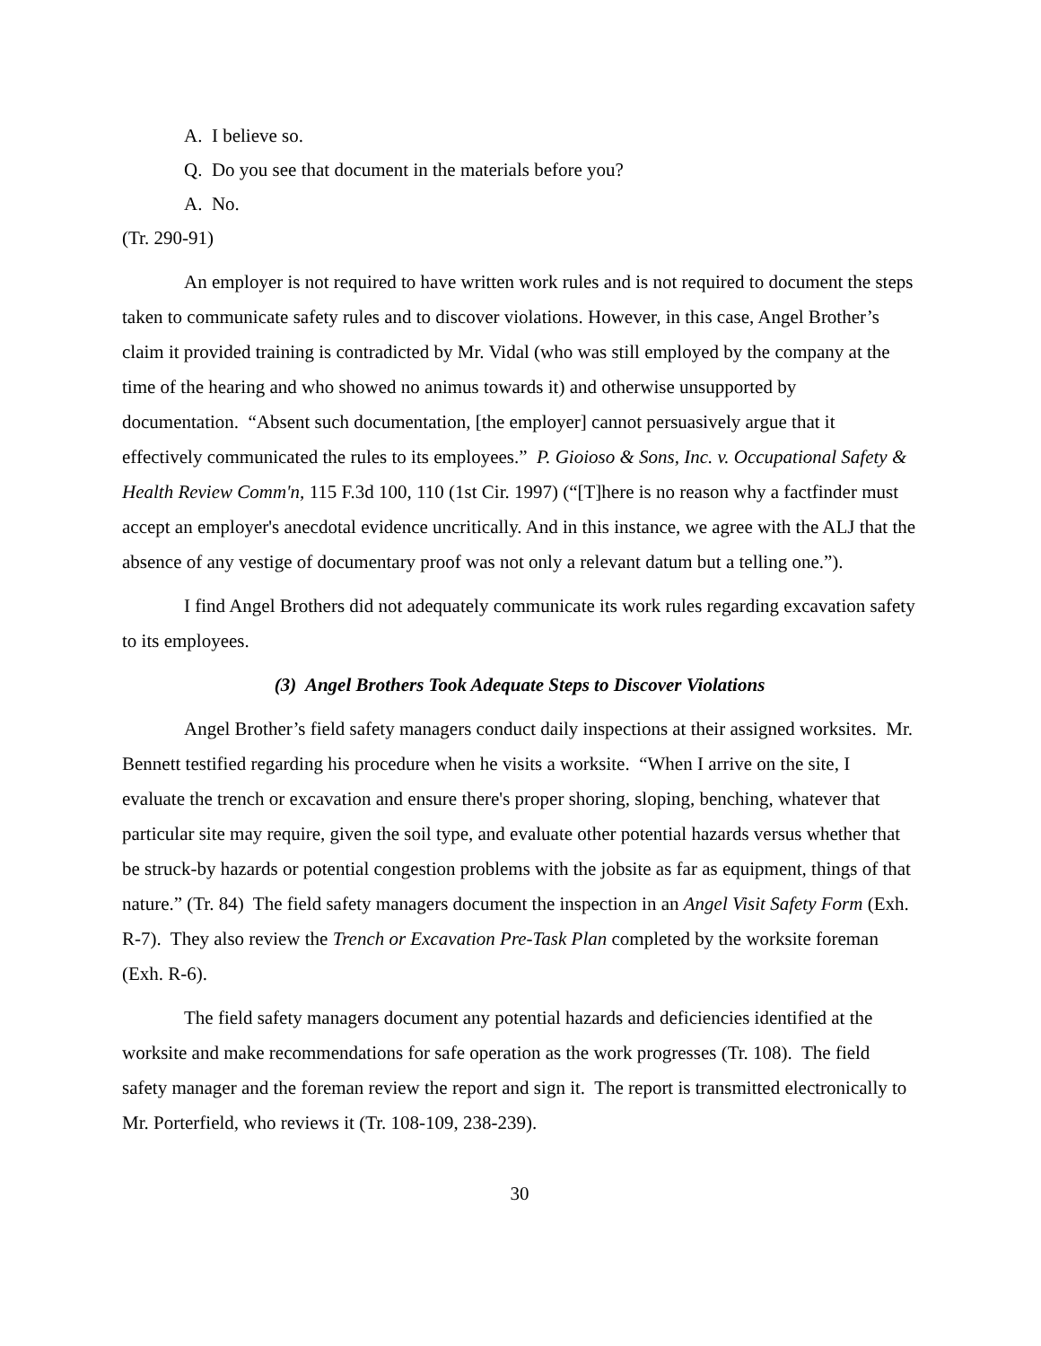A. I believe so.
Q. Do you see that document in the materials before you?
A. No.
(Tr. 290-91)
An employer is not required to have written work rules and is not required to document the steps taken to communicate safety rules and to discover violations. However, in this case, Angel Brother’s claim it provided training is contradicted by Mr. Vidal (who was still employed by the company at the time of the hearing and who showed no animus towards it) and otherwise unsupported by documentation. “Absent such documentation, [the employer] cannot persuasively argue that it effectively communicated the rules to its employees.” P. Gioioso & Sons, Inc. v. Occupational Safety & Health Review Comm'n, 115 F.3d 100, 110 (1st Cir. 1997) (“[T]here is no reason why a factfinder must accept an employer's anecdotal evidence uncritically. And in this instance, we agree with the ALJ that the absence of any vestige of documentary proof was not only a relevant datum but a telling one.”).
I find Angel Brothers did not adequately communicate its work rules regarding excavation safety to its employees.
(3) Angel Brothers Took Adequate Steps to Discover Violations
Angel Brother’s field safety managers conduct daily inspections at their assigned worksites. Mr. Bennett testified regarding his procedure when he visits a worksite. “When I arrive on the site, I evaluate the trench or excavation and ensure there's proper shoring, sloping, benching, whatever that particular site may require, given the soil type, and evaluate other potential hazards versus whether that be struck-by hazards or potential congestion problems with the jobsite as far as equipment, things of that nature.” (Tr. 84) The field safety managers document the inspection in an Angel Visit Safety Form (Exh. R-7). They also review the Trench or Excavation Pre-Task Plan completed by the worksite foreman (Exh. R-6).
The field safety managers document any potential hazards and deficiencies identified at the worksite and make recommendations for safe operation as the work progresses (Tr. 108). The field safety manager and the foreman review the report and sign it. The report is transmitted electronically to Mr. Porterfield, who reviews it (Tr. 108-109, 238-239).
30